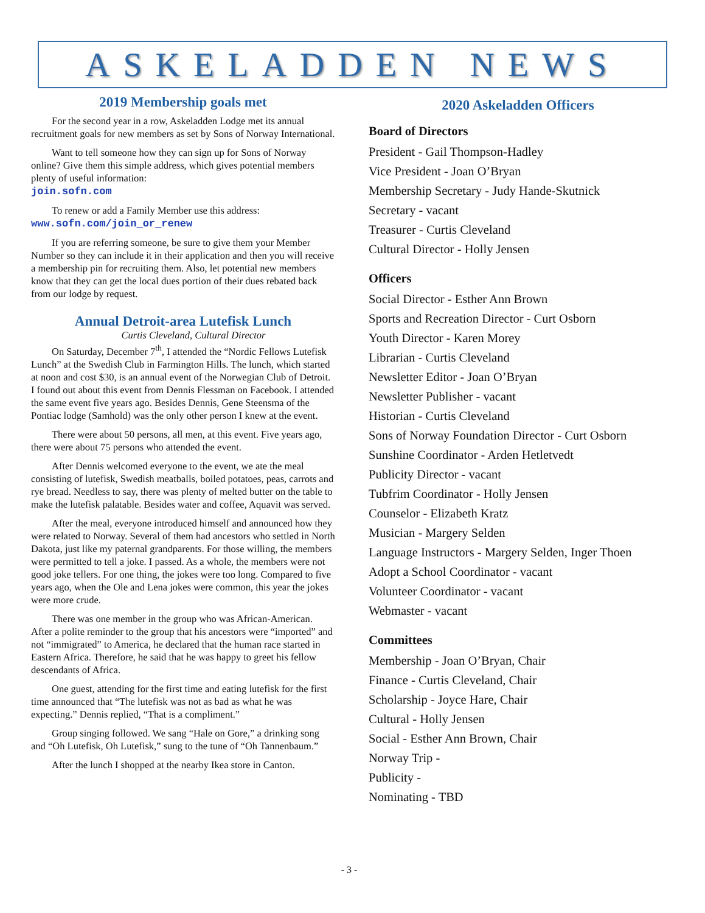ASKELADDEN NEWS
2019 Membership goals met
For the second year in a row, Askeladden Lodge met its annual recruitment goals for new members as set by Sons of Norway International.
Want to tell someone how they can sign up for Sons of Norway online? Give them this simple address, which gives potential members plenty of useful information:
join.sofn.com
To renew or add a Family Member use this address:
www.sofn.com/join_or_renew
If you are referring someone, be sure to give them your Member Number so they can include it in their application and then you will receive a membership pin for recruiting them. Also, let potential new members know that they can get the local dues portion of their dues rebated back from our lodge by request.
Annual Detroit-area Lutefisk Lunch
Curtis Cleveland, Cultural Director
On Saturday, December 7<sup>th</sup>, I attended the “Nordic Fellows Lutefisk Lunch” at the Swedish Club in Farmington Hills. The lunch, which started at noon and cost $30, is an annual event of the Norwegian Club of Detroit. I found out about this event from Dennis Flessman on Facebook. I attended the same event five years ago. Besides Dennis, Gene Steensma of the Pontiac lodge (Samhold) was the only other person I knew at the event.
There were about 50 persons, all men, at this event. Five years ago, there were about 75 persons who attended the event.
After Dennis welcomed everyone to the event, we ate the meal consisting of lutefisk, Swedish meatballs, boiled potatoes, peas, carrots and rye bread. Needless to say, there was plenty of melted butter on the table to make the lutefisk palatable. Besides water and coffee, Aquavit was served.
After the meal, everyone introduced himself and announced how they were related to Norway. Several of them had ancestors who settled in North Dakota, just like my paternal grandparents. For those willing, the members were permitted to tell a joke. I passed. As a whole, the members were not good joke tellers. For one thing, the jokes were too long. Compared to five years ago, when the Ole and Lena jokes were common, this year the jokes were more crude.
There was one member in the group who was African-American. After a polite reminder to the group that his ancestors were “imported” and not “immigrated” to America, he declared that the human race started in Eastern Africa. Therefore, he said that he was happy to greet his fellow descendants of Africa.
One guest, attending for the first time and eating lutefisk for the first time announced that “The lutefisk was not as bad as what he was expecting.” Dennis replied, “That is a compliment.”
Group singing followed. We sang “Hale on Gore,” a drinking song and “Oh Lutefisk, Oh Lutefisk,” sung to the tune of “Oh Tannenbaum.”
After the lunch I shopped at the nearby Ikea store in Canton.
2020 Askeladden Officers
Board of Directors
President - Gail Thompson-Hadley
Vice President - Joan O’Bryan
Membership Secretary - Judy Hande-Skutnick
Secretary - vacant
Treasurer - Curtis Cleveland
Cultural Director - Holly Jensen
Officers
Social Director - Esther Ann Brown
Sports and Recreation Director - Curt Osborn
Youth Director - Karen Morey
Librarian - Curtis Cleveland
Newsletter Editor - Joan O’Bryan
Newsletter Publisher - vacant
Historian - Curtis Cleveland
Sons of Norway Foundation Director - Curt Osborn
Sunshine Coordinator - Arden Hetletvedt
Publicity Director - vacant
Tubfrim Coordinator - Holly Jensen
Counselor - Elizabeth Kratz
Musician - Margery Selden
Language Instructors - Margery Selden, Inger Thoen
Adopt a School Coordinator - vacant
Volunteer Coordinator - vacant
Webmaster - vacant
Committees
Membership - Joan O’Bryan, Chair
Finance - Curtis Cleveland, Chair
Scholarship - Joyce Hare, Chair
Cultural - Holly Jensen
Social - Esther Ann Brown, Chair
Norway Trip -
Publicity -
Nominating - TBD
- 3 -